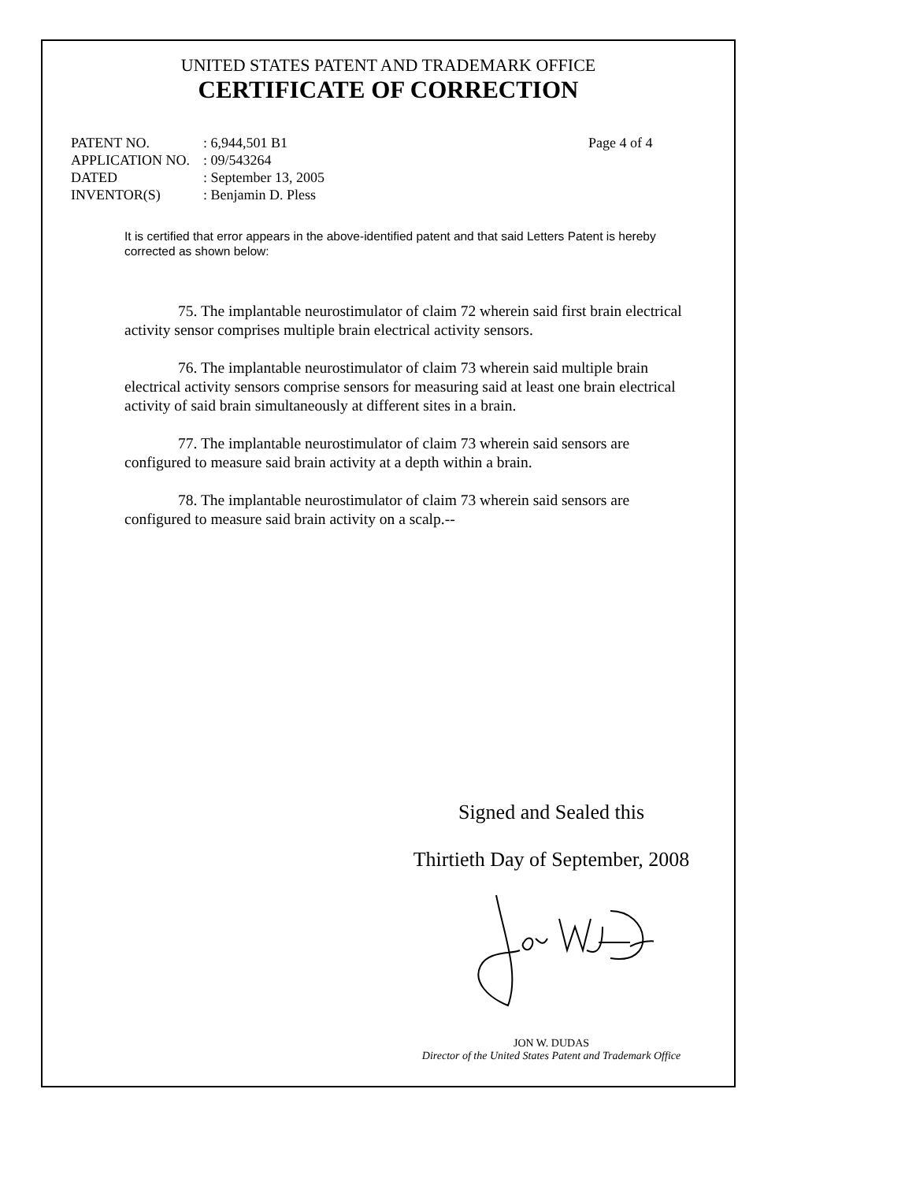UNITED STATES PATENT AND TRADEMARK OFFICE
CERTIFICATE OF CORRECTION
| PATENT NO. | : 6,944,501 B1 |
| APPLICATION NO. | : 09/543264 |
| DATED | : September 13, 2005 |
| INVENTOR(S) | : Benjamin D. Pless |
Page 4 of 4
It is certified that error appears in the above-identified patent and that said Letters Patent is hereby corrected as shown below:
75. The implantable neurostimulator of claim 72 wherein said first brain electrical activity sensor comprises multiple brain electrical activity sensors.
76. The implantable neurostimulator of claim 73 wherein said multiple brain electrical activity sensors comprise sensors for measuring said at least one brain electrical activity of said brain simultaneously at different sites in a brain.
77. The implantable neurostimulator of claim 73 wherein said sensors are configured to measure said brain activity at a depth within a brain.
78. The implantable neurostimulator of claim 73 wherein said sensors are configured to measure said brain activity on a scalp.--
Signed and Sealed this
Thirtieth Day of September, 2008
JON W. DUDAS
Director of the United States Patent and Trademark Office